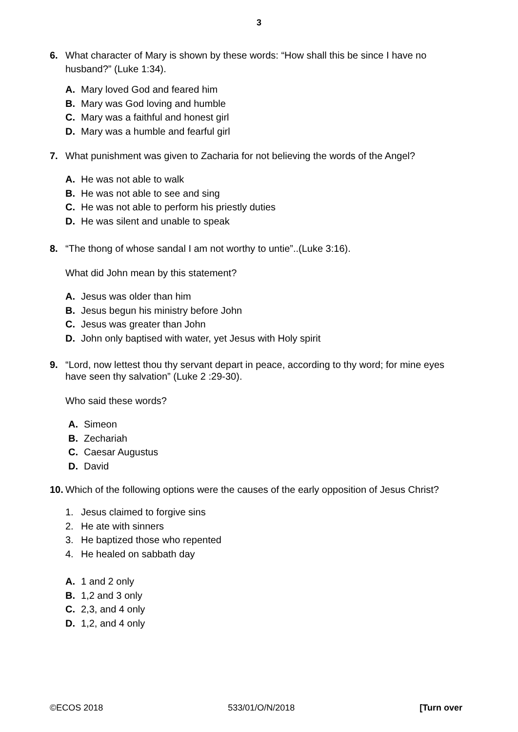3
6. What character of Mary is shown by these words: “How shall this be since I have no husband?” (Luke 1:34).
A. Mary loved God and feared him
B. Mary was God loving and humble
C. Mary was a faithful and honest girl
D. Mary was a humble and fearful girl
7. What punishment was given to Zacharia for not believing the words of the Angel?
A. He was not able to walk
B. He was not able to see and sing
C. He was not able to perform his priestly duties
D. He was silent and unable to speak
8. “The thong of whose sandal I am not worthy to untie”..(Luke 3:16).
What did John mean by this statement?
A. Jesus was older than him
B. Jesus begun his ministry before John
C. Jesus was greater than John
D. John only baptised with water, yet Jesus with Holy spirit
9. “Lord, now lettest thou thy servant depart in peace, according to thy word; for mine eyes have seen thy salvation” (Luke 2 :29-30).
Who said these words?
A. Simeon
B. Zechariah
C. Caesar Augustus
D. David
10. Which of the following options were the causes of the early opposition of Jesus Christ?
1. Jesus claimed to forgive sins
2. He ate with sinners
3. He baptized those who repented
4. He healed on sabbath day
A. 1 and 2 only
B. 1,2 and 3 only
C. 2,3, and 4 only
D. 1,2, and 4 only
©ECOS 2018 533/01/O/N/2018 [Turn over